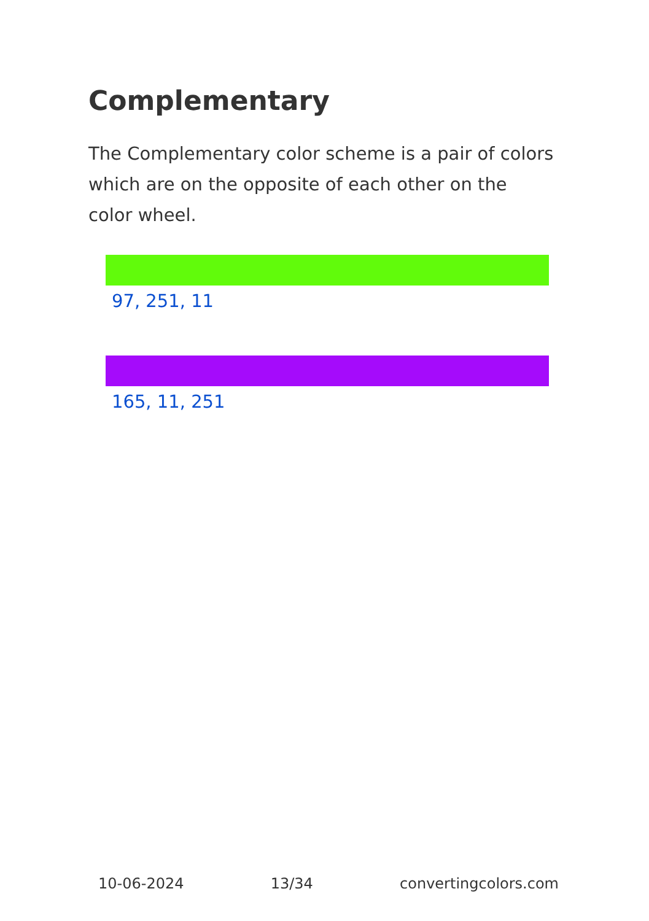Complementary
The Complementary color scheme is a pair of colors which are on the opposite of each other on the color wheel.
97, 251, 11
165, 11, 251
10-06-2024 13/34 convertingcolors.com